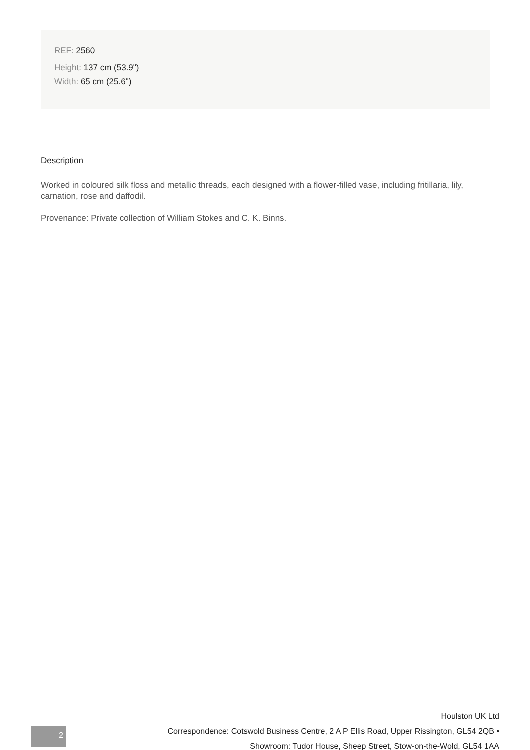REF: 2560
Height: 137 cm (53.9")
Width: 65 cm (25.6")
Description
Worked in coloured silk floss and metallic threads, each designed with a flower-filled vase, including fritillaria, lily, carnation, rose and daffodil.
Provenance: Private collection of William Stokes and C. K. Binns.
Houlston UK Ltd
Correspondence: Cotswold Business Centre, 2 A P Ellis Road, Upper Rissington, GL54 2QB •
Showroom: Tudor House, Sheep Street, Stow-on-the-Wold, GL54 1AA
2